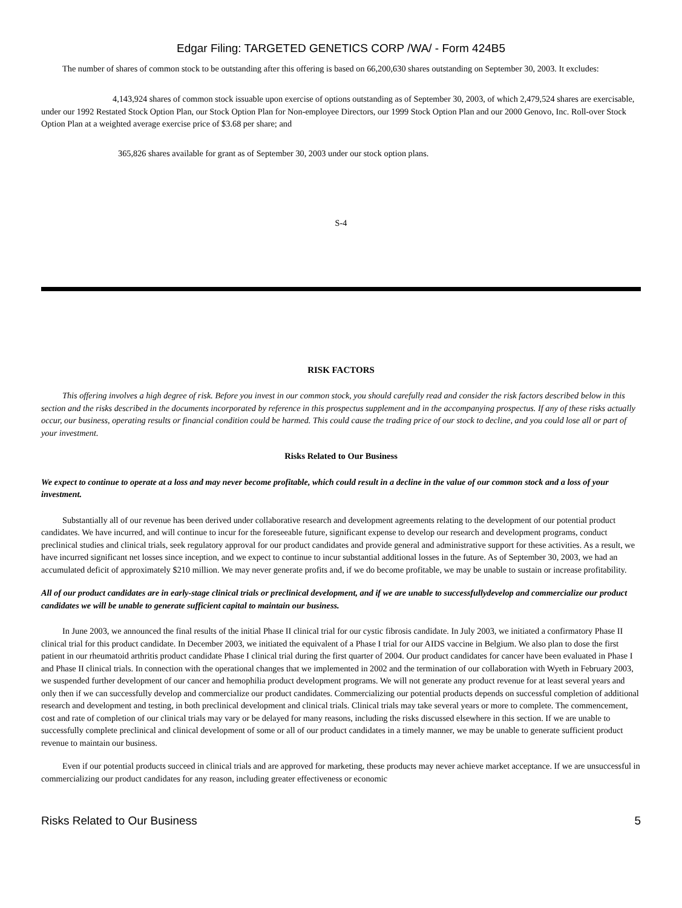Edgar Filing: TARGETED GENETICS CORP /WA/ - Form 424B5
The number of shares of common stock to be outstanding after this offering is based on 66,200,630 shares outstanding on September 30, 2003. It excludes:
4,143,924 shares of common stock issuable upon exercise of options outstanding as of September 30, 2003, of which 2,479,524 shares are exercisable, under our 1992 Restated Stock Option Plan, our Stock Option Plan for Non-employee Directors, our 1999 Stock Option Plan and our 2000 Genovo, Inc. Roll-over Stock Option Plan at a weighted average exercise price of $3.68 per share; and
365,826 shares available for grant as of September 30, 2003 under our stock option plans.
S-4
RISK FACTORS
This offering involves a high degree of risk. Before you invest in our common stock, you should carefully read and consider the risk factors described below in this section and the risks described in the documents incorporated by reference in this prospectus supplement and in the accompanying prospectus. If any of these risks actually occur, our business, operating results or financial condition could be harmed. This could cause the trading price of our stock to decline, and you could lose all or part of your investment.
Risks Related to Our Business
We expect to continue to operate at a loss and may never become profitable, which could result in a decline in the value of our common stock and a loss of your investment.
Substantially all of our revenue has been derived under collaborative research and development agreements relating to the development of our potential product candidates. We have incurred, and will continue to incur for the foreseeable future, significant expense to develop our research and development programs, conduct preclinical studies and clinical trials, seek regulatory approval for our product candidates and provide general and administrative support for these activities. As a result, we have incurred significant net losses since inception, and we expect to continue to incur substantial additional losses in the future. As of September 30, 2003, we had an accumulated deficit of approximately $210 million. We may never generate profits and, if we do become profitable, we may be unable to sustain or increase profitability.
All of our product candidates are in early-stage clinical trials or preclinical development, and if we are unable to successfullydevelop and commercialize our product candidates we will be unable to generate sufficient capital to maintain our business.
In June 2003, we announced the final results of the initial Phase II clinical trial for our cystic fibrosis candidate. In July 2003, we initiated a confirmatory Phase II clinical trial for this product candidate. In December 2003, we initiated the equivalent of a Phase I trial for our AIDS vaccine in Belgium. We also plan to dose the first patient in our rheumatoid arthritis product candidate Phase I clinical trial during the first quarter of 2004. Our product candidates for cancer have been evaluated in Phase I and Phase II clinical trials. In connection with the operational changes that we implemented in 2002 and the termination of our collaboration with Wyeth in February 2003, we suspended further development of our cancer and hemophilia product development programs. We will not generate any product revenue for at least several years and only then if we can successfully develop and commercialize our product candidates. Commercializing our potential products depends on successful completion of additional research and development and testing, in both preclinical development and clinical trials. Clinical trials may take several years or more to complete. The commencement, cost and rate of completion of our clinical trials may vary or be delayed for many reasons, including the risks discussed elsewhere in this section. If we are unable to successfully complete preclinical and clinical development of some or all of our product candidates in a timely manner, we may be unable to generate sufficient product revenue to maintain our business.
Even if our potential products succeed in clinical trials and are approved for marketing, these products may never achieve market acceptance. If we are unsuccessful in commercializing our product candidates for any reason, including greater effectiveness or economic
Risks Related to Our Business 5